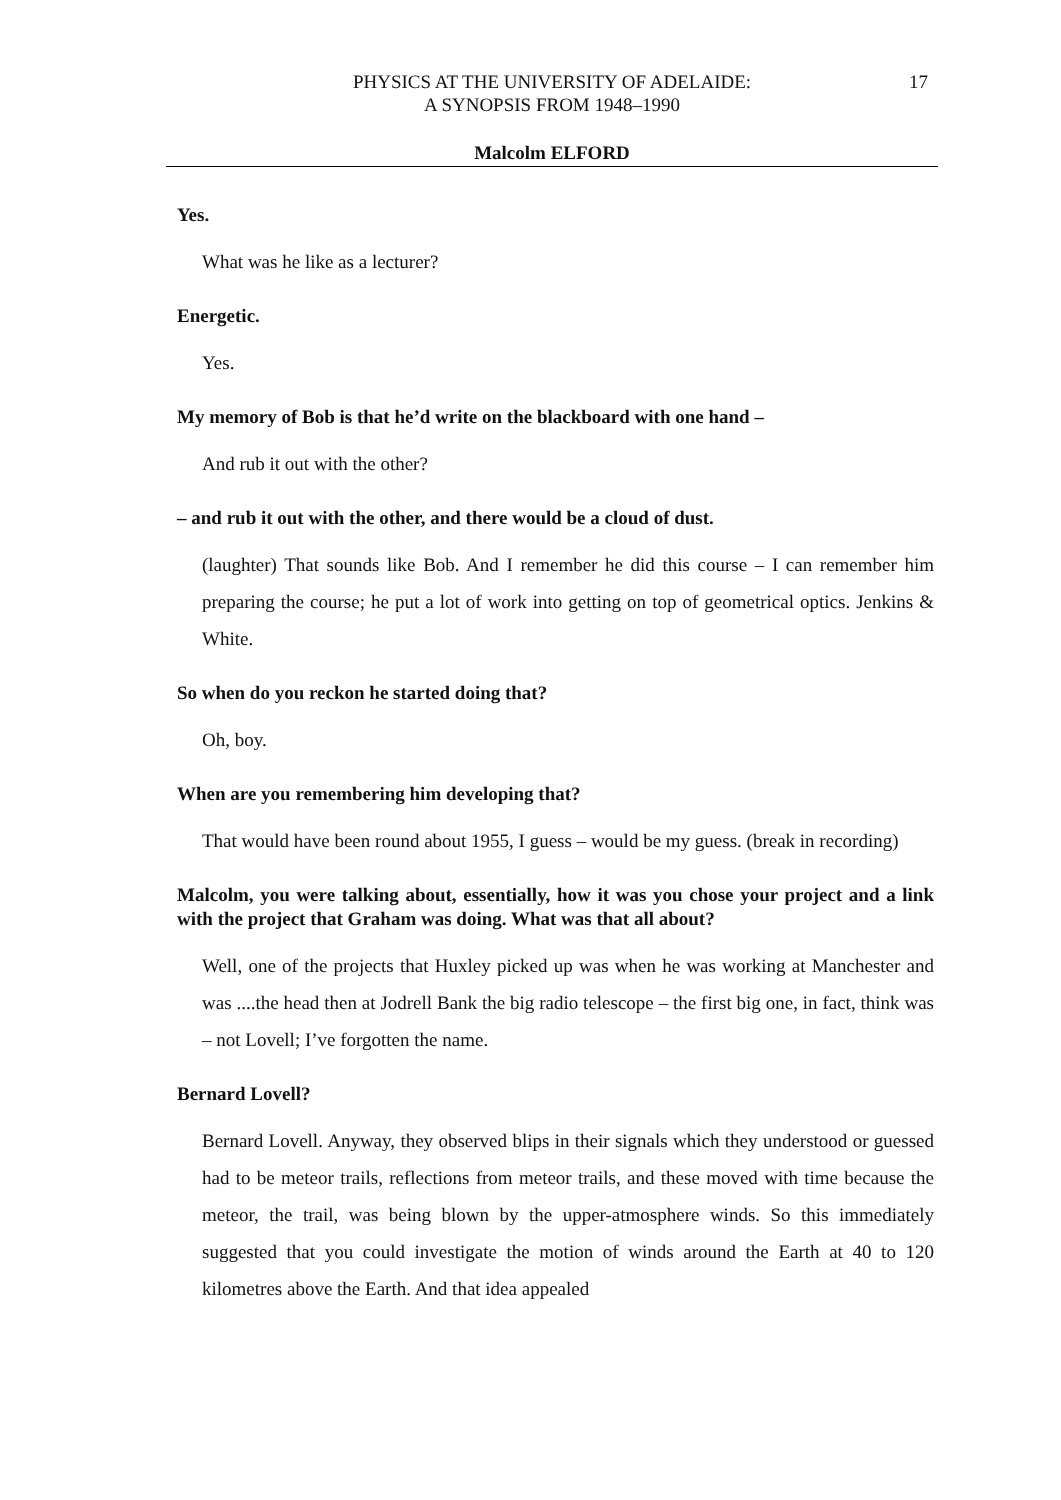PHYSICS AT THE UNIVERSITY OF ADELAIDE:
A SYNOPSIS FROM 1948–1990
17
Malcolm ELFORD
Yes.
What was he like as a lecturer?
Energetic.
Yes.
My memory of Bob is that he’d write on the blackboard with one hand –
And rub it out with the other?
– and rub it out with the other, and there would be a cloud of dust.
(laughter) That sounds like Bob. And I remember he did this course – I can remember him preparing the course; he put a lot of work into getting on top of geometrical optics. Jenkins & White.
So when do you reckon he started doing that?
Oh, boy.
When are you remembering him developing that?
That would have been round about 1955, I guess – would be my guess. (break in recording)
Malcolm, you were talking about, essentially, how it was you chose your project and a link with the project that Graham was doing. What was that all about?
Well, one of the projects that Huxley picked up was when he was working at Manchester and was ....the head then at Jodrell Bank the big radio telescope – the first big one, in fact, think was – not Lovell; I’ve forgotten the name.
Bernard Lovell?
Bernard Lovell. Anyway, they observed blips in their signals which they understood or guessed had to be meteor trails, reflections from meteor trails, and these moved with time because the meteor, the trail, was being blown by the upper-atmosphere winds. So this immediately suggested that you could investigate the motion of winds around the Earth at 40 to 120 kilometres above the Earth. And that idea appealed